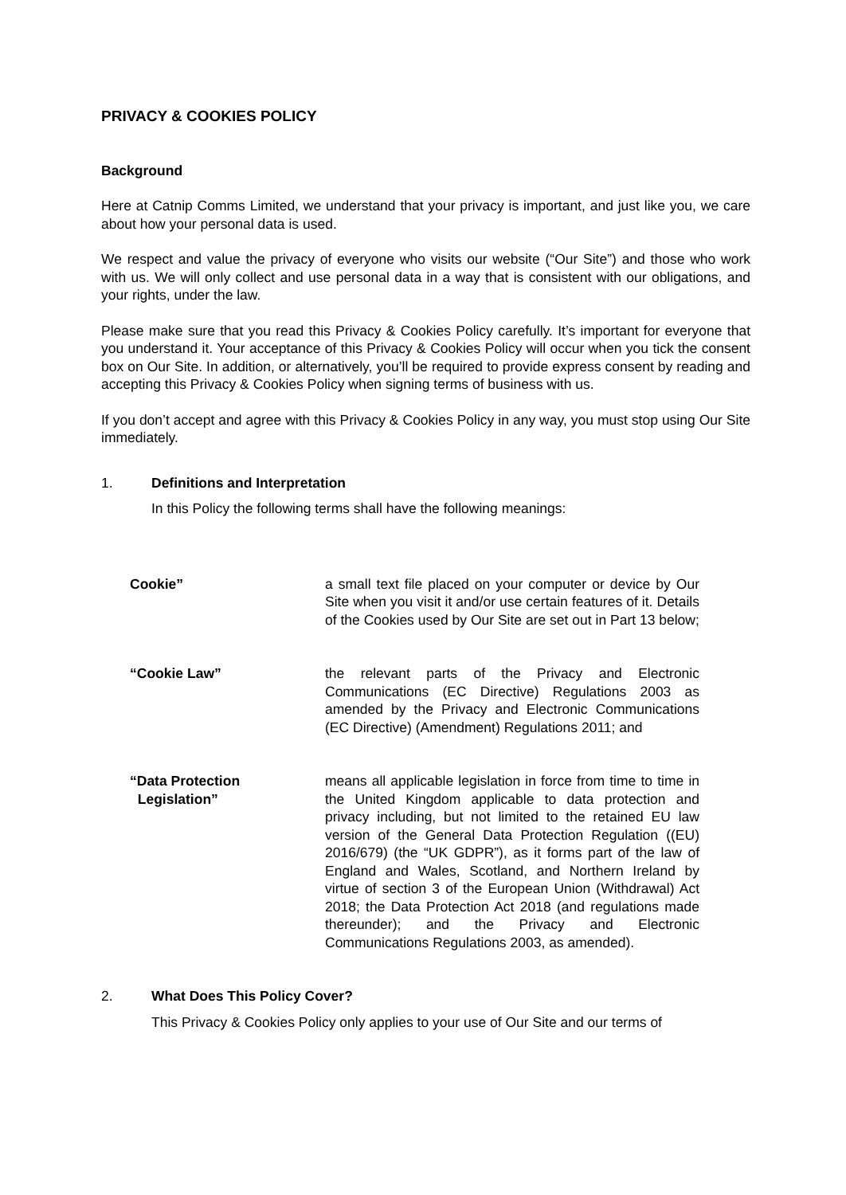PRIVACY & COOKIES POLICY
Background
Here at Catnip Comms Limited, we understand that your privacy is important, and just like you, we care about how your personal data is used.
We respect and value the privacy of everyone who visits our website (“Our Site”) and those who work with us. We will only collect and use personal data in a way that is consistent with our obligations, and your rights, under the law.
Please make sure that you read this Privacy & Cookies Policy carefully. It’s important for everyone that you understand it. Your acceptance of this Privacy & Cookies Policy will occur when you tick the consent box on Our Site. In addition, or alternatively, you’ll be required to provide express consent by reading and accepting this Privacy & Cookies Policy when signing terms of business with us.
If you don’t accept and agree with this Privacy & Cookies Policy in any way, you must stop using Our Site immediately.
1. Definitions and Interpretation
In this Policy the following terms shall have the following meanings:
| Cookie” | a small text file placed on your computer or device by Our Site when you visit it and/or use certain features of it. Details of the Cookies used by Our Site are set out in Part 13 below; | |
| “Cookie Law” | the relevant parts of the Privacy and Electronic Communications (EC Directive) Regulations 2003 as amended by the Privacy and Electronic Communications (EC Directive) (Amendment) Regulations 2011; and | |
| “Data Protection Legislation” | means all applicable legislation in force from time to time in the United Kingdom applicable to data protection and privacy including, but not limited to the retained EU law version of the General Data Protection Regulation ((EU) 2016/679) (the “UK GDPR”), as it forms part of the law of England and Wales, Scotland, and Northern Ireland by virtue of section 3 of the European Union (Withdrawal) Act 2018; the Data Protection Act 2018 (and regulations made thereunder); and the Privacy and Electronic Communications Regulations 2003, as amended). | |
2. What Does This Policy Cover?
This Privacy & Cookies Policy only applies to your use of Our Site and our terms of